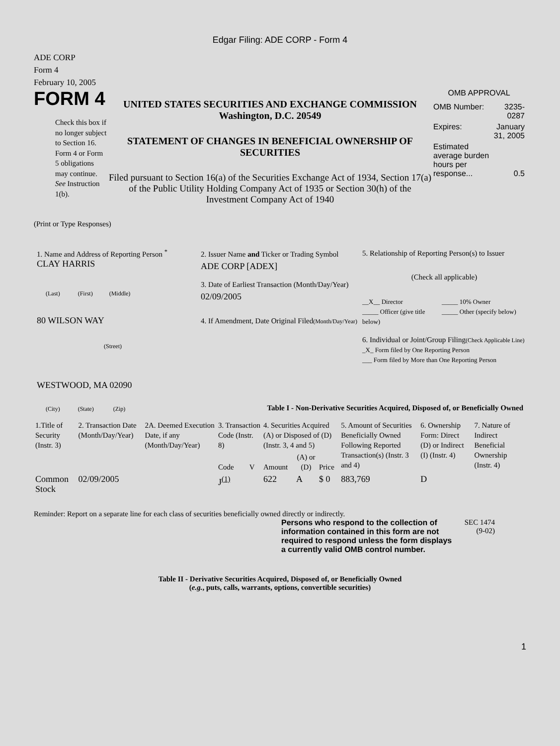Edgar Filing: ADE CORP - Form 4
ADE CORP
Form 4
February 10, 2005
FORM 4
Check this box if no longer subject to Section 16. Form 4 or Form 5 obligations may continue. See Instruction 1(b).
UNITED STATES SECURITIES AND EXCHANGE COMMISSION
Washington, D.C. 20549
STATEMENT OF CHANGES IN BENEFICIAL OWNERSHIP OF SECURITIES
Filed pursuant to Section 16(a) of the Securities Exchange Act of 1934, Section 17(a) of the Public Utility Holding Company Act of 1935 or Section 30(h) of the Investment Company Act of 1940
OMB APPROVAL
| OMB Number: | 3235-0287 |
| Expires: | January 31, 2005 |
| Estimated average burden hours per response... | 0.5 |
(Print or Type Responses)
1. Name and Address of Reporting Person <sup>*</sup>
CLAY HARRIS
(Last) (First) (Middle)
80 WILSON WAY
(Street)
WESTWOOD, MA 02090
(City) (State) (Zip)
2. Issuer Name and Ticker or Trading Symbol
ADE CORP [ADEX]
3. Date of Earliest Transaction (Month/Day/Year)
02/09/2005
4. If Amendment, Date Original Filed(Month/Day/Year)
5. Relationship of Reporting Person(s) to Issuer
(Check all applicable)
__X__ Director
_____ Officer (give title below)
_____ 10% Owner
_____ Other (specify below)
6. Individual or Joint/Group Filing(Check Applicable Line)
_X_ Form filed by One Reporting Person
___ Form filed by More than One Reporting Person
Table I - Non-Derivative Securities Acquired, Disposed of, or Beneficially Owned
| 1.Title of Security (Instr. 3) | 2. Transaction Date (Month/Day/Year) | 2A. Deemed Execution Date, if any (Month/Day/Year) | 3. Transaction Code (Instr. 8) | | 4. Securities Acquired (A) or Disposed of (D) (Instr. 3, 4 and 5) | | | 5. Amount of Securities Beneficially Owned Following Reported Transaction(s) (Instr. 3 and 4) | 6. Ownership Form: Direct (D) or Indirect (I) (Instr. 4) | 7. Nature of Indirect Beneficial Ownership (Instr. 4) |
| --- | --- | --- | --- | --- | --- | --- | --- | --- | --- | --- |
| | | | Code | V | Amount | (A) or (D) | Price | | | |
| Common Stock | 02/09/2005 | | J<sup>(1)</sup> | | 622 | A | $ 0 | 883,769 | D | |
Reminder: Report on a separate line for each class of securities beneficially owned directly or indirectly.
Persons who respond to the collection of information contained in this form are not required to respond unless the form displays a currently valid OMB control number.
SEC 1474
(9-02)
Table II - Derivative Securities Acquired, Disposed of, or Beneficially Owned
(e.g., puts, calls, warrants, options, convertible securities)
1